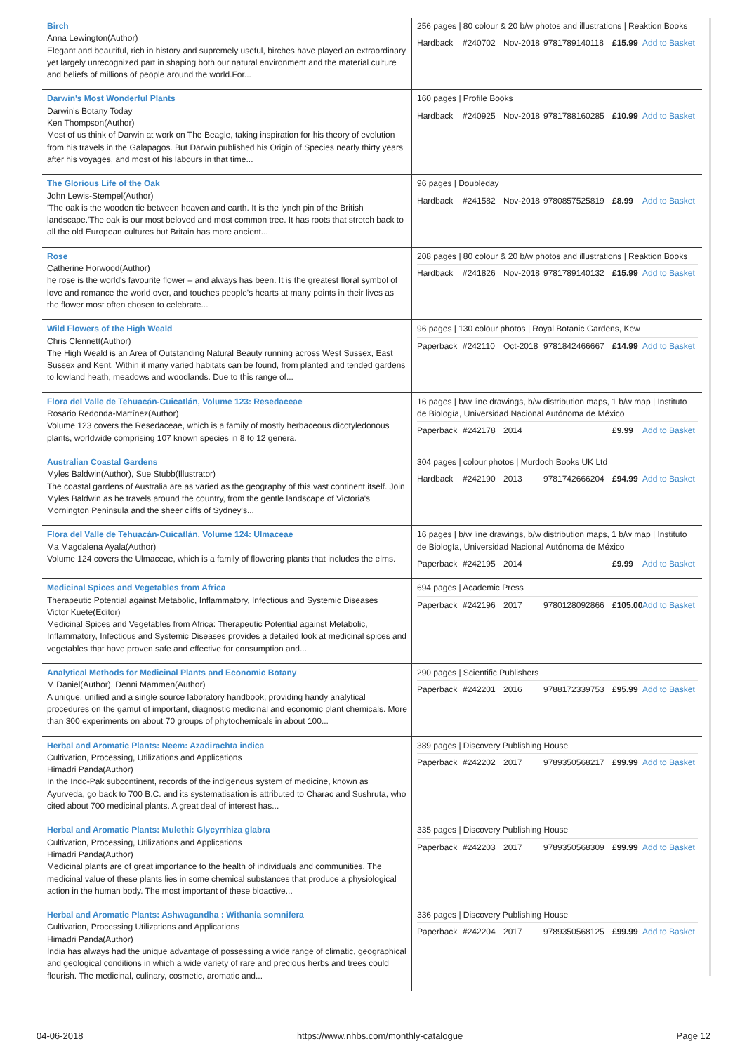| Birch Anna Lewington(Author) Elegant and beautiful, rich in history and supremely useful, birches have played an extraordinary yet largely unrecognized part in shaping both our natural environment and the material culture and beliefs of millions of people around the world.For... | 256 pages / 80 colour & 20 b/w photos and illustrations / Reaktion Books Hardback #240702 Nov-2018 9781789140118 £15.99 Add to Basket |
| Darwin's Most Wonderful Plants Darwin's Botany Today Ken Thompson(Author) Most of us think of Darwin at work on The Beagle, taking inspiration for his theory of evolution from his travels in the Galapagos. But Darwin published his Origin of Species nearly thirty years after his voyages, and most of his labours in that time... | 160 pages / Profile Books Hardback #240925 Nov-2018 9781788160285 £10.99 Add to Basket |
| The Glorious Life of the Oak John Lewis-Stempel(Author) 'The oak is the wooden tie between heaven and earth. It is the lynch pin of the British landscape.'The oak is our most beloved and most common tree. It has roots that stretch back to all the old European cultures but Britain has more ancient... | 96 pages / Doubleday Hardback #241582 Nov-2018 9780857525819 £8.99 Add to Basket |
| Rose Catherine Horwood(Author) he rose is the world's favourite flower – and always has been. It is the greatest floral symbol of love and romance the world over, and touches people's hearts at many points in their lives as the flower most often chosen to celebrate... | 208 pages / 80 colour & 20 b/w photos and illustrations / Reaktion Books Hardback #241826 Nov-2018 9781789140132 £15.99 Add to Basket |
| Wild Flowers of the High Weald Chris Clennett(Author) The High Weald is an Area of Outstanding Natural Beauty running across West Sussex, East Sussex and Kent. Within it many varied habitats can be found, from planted and tended gardens to lowland heath, meadows and woodlands. Due to this range of... | 96 pages / 130 colour photos / Royal Botanic Gardens, Kew Paperback #242110 Oct-2018 9781842466667 £14.99 Add to Basket |
| Flora del Valle de Tehuacán-Cuicatlán, Volume 123: Resedaceae Rosario Redonda-Martínez(Author) Volume 123 covers the Resedaceae, which is a family of mostly herbaceous dicotyledonous plants, worldwide comprising 107 known species in 8 to 12 genera. | 16 pages / b/w line drawings, b/w distribution maps, 1 b/w map / Instituto de Biología, Universidad Nacional Autónoma de México Paperback #242178 2014 £9.99 Add to Basket |
| Australian Coastal Gardens Myles Baldwin(Author), Sue Stubb(Illustrator) The coastal gardens of Australia are as varied as the geography of this vast continent itself. Join Myles Baldwin as he travels around the country, from the gentle landscape of Victoria's Mornington Peninsula and the sheer cliffs of Sydney's... | 304 pages / colour photos / Murdoch Books UK Ltd Hardback #242190 2013 9781742666204 £94.99 Add to Basket |
| Flora del Valle de Tehuacán-Cuicatlán, Volume 124: Ulmaceae Ma Magdalena Ayala(Author) Volume 124 covers the Ulmaceae, which is a family of flowering plants that includes the elms. | 16 pages / b/w line drawings, b/w distribution maps, 1 b/w map / Instituto de Biología, Universidad Nacional Autónoma de México Paperback #242195 2014 £9.99 Add to Basket |
| Medicinal Spices and Vegetables from Africa Therapeutic Potential against Metabolic, Inflammatory, Infectious and Systemic Diseases Victor Kuete(Editor) Medicinal Spices and Vegetables from Africa: Therapeutic Potential against Metabolic, Inflammatory, Infectious and Systemic Diseases provides a detailed look at medicinal spices and vegetables that have proven safe and effective for consumption and... | 694 pages / Academic Press Paperback #242196 2017 9780128092866 £105.00 Add to Basket |
| Analytical Methods for Medicinal Plants and Economic Botany M Daniel(Author), Denni Mammen(Author) A unique, unified and a single source laboratory handbook; providing handy analytical procedures on the gamut of important, diagnostic medicinal and economic plant chemicals. More than 300 experiments on about 70 groups of phytochemicals in about 100... | 290 pages / Scientific Publishers Paperback #242201 2016 9788172339753 £95.99 Add to Basket |
| Herbal and Aromatic Plants: Neem: Azadirachta indica Cultivation, Processing, Utilizations and Applications Himadri Panda(Author) In the Indo-Pak subcontinent, records of the indigenous system of medicine, known as Ayurveda, go back to 700 B.C. and its systematisation is attributed to Charac and Sushruta, who cited about 700 medicinal plants. A great deal of interest has... | 389 pages / Discovery Publishing House Paperback #242202 2017 9789350568217 £99.99 Add to Basket |
| Herbal and Aromatic Plants: Mulethi: Glycyrrhiza glabra Cultivation, Processing, Utilizations and Applications Himadri Panda(Author) Medicinal plants are of great importance to the health of individuals and communities. The medicinal value of these plants lies in some chemical substances that produce a physiological action in the human body. The most important of these bioactive... | 335 pages / Discovery Publishing House Paperback #242203 2017 9789350568309 £99.99 Add to Basket |
| Herbal and Aromatic Plants: Ashwagandha : Withania somnifera Cultivation, Processing Utilizations and Applications Himadri Panda(Author) India has always had the unique advantage of possessing a wide range of climatic, geographical and geological conditions in which a wide variety of rare and precious herbs and trees could flourish. The medicinal, culinary, cosmetic, aromatic and... | 336 pages / Discovery Publishing House Paperback #242204 2017 9789350568125 £99.99 Add to Basket |
04-06-2018 https://www.nhbs.com/monthly-catalogue Page 12